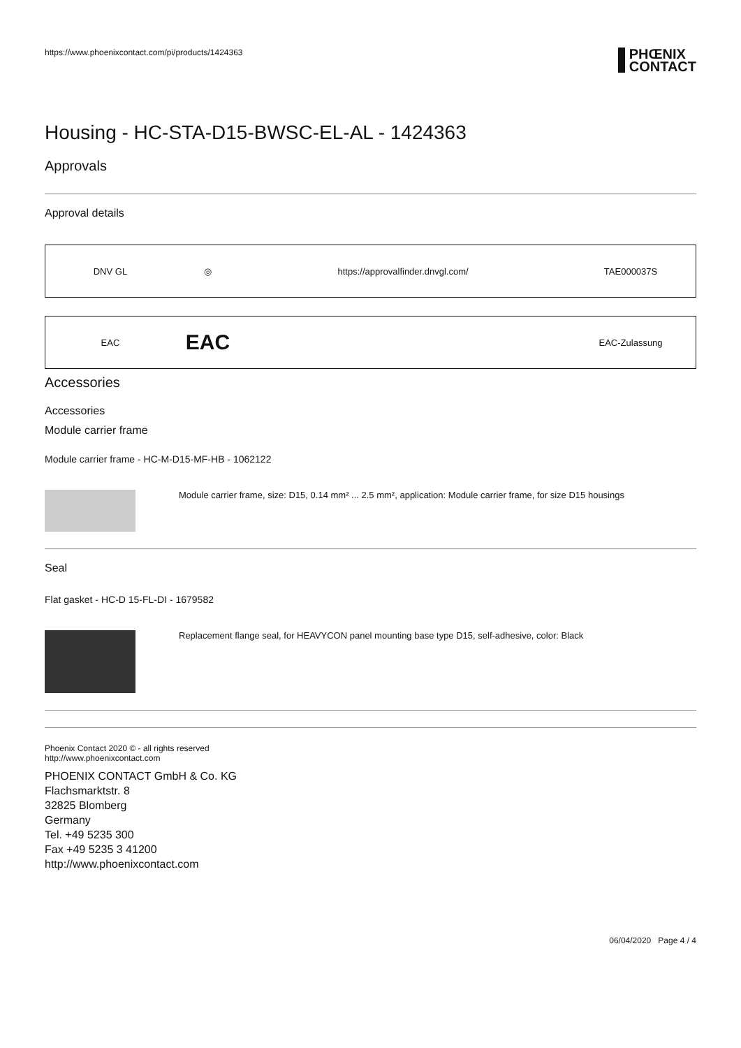https://www.phoenixcontact.com/pi/products/1424363
PHŒNIX
CONTACT
Housing - HC-STA-D15-BWSC-EL-AL - 1424363
Approvals
Approval details
| DNV GL | ◎ | https://approvalfinder.dnvgl.com/ | TAE000037S |
| EAC | EAC | | EAC-Zulassung |
Accessories
Accessories
Module carrier frame
Module carrier frame - HC-M-D15-MF-HB - 1062122
Module carrier frame, size: D15, 0.14 mm² ... 2.5 mm², application: Module carrier frame, for size D15 housings
Seal
Flat gasket - HC-D 15-FL-DI - 1679582
Replacement flange seal, for HEAVYCON panel mounting base type D15, self-adhesive, color: Black
Phoenix Contact 2020 © - all rights reserved
http://www.phoenixcontact.com
PHOENIX CONTACT GmbH & Co. KG
Flachsmarktstr. 8
32825 Blomberg
Germany
Tel. +49 5235 300
Fax +49 5235 3 41200
http://www.phoenixcontact.com
06/04/2020 Page 4 / 4